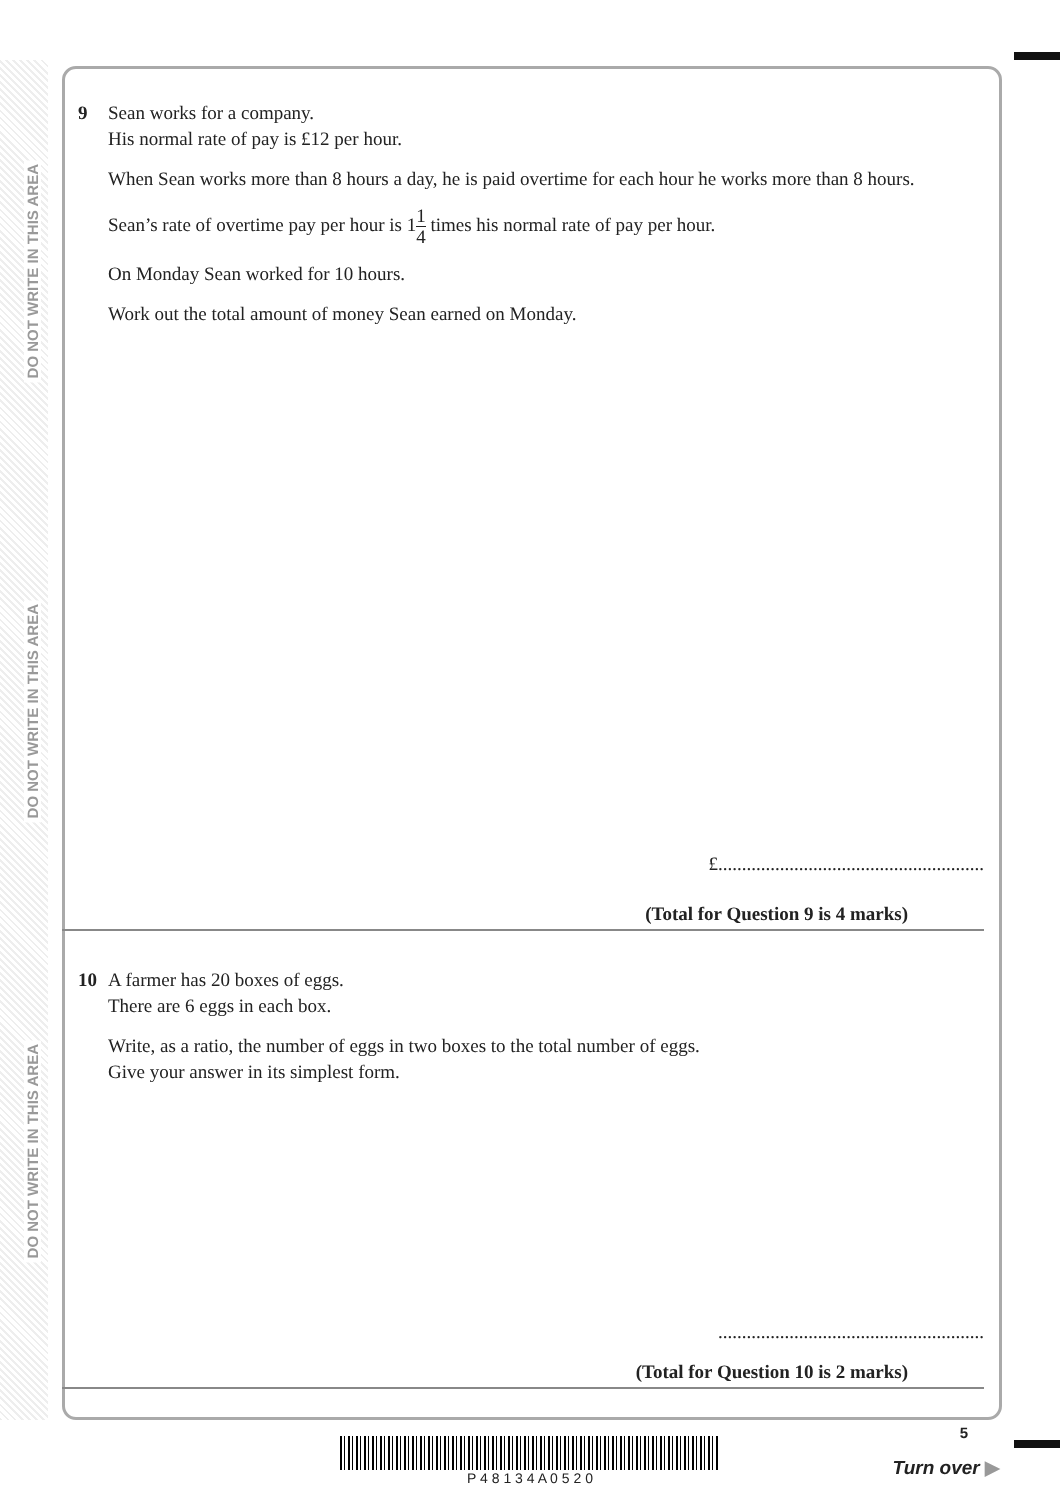DO NOT WRITE IN THIS AREA
DO NOT WRITE IN THIS AREA
DO NOT WRITE IN THIS AREA
9 Sean works for a company.
His normal rate of pay is £12 per hour.
When Sean works more than 8 hours a day, he is paid overtime for each hour he works more than 8 hours.
Sean’s rate of overtime pay per hour is 11 4 times his normal rate of pay per hour.
On Monday Sean worked for 10 hours.
Work out the total amount of money Sean earned on Monday.
£........................................................
(Total for Question 9 is 4 marks)
10 A farmer has 20 boxes of eggs.
There are 6 eggs in each box.
Write, as a ratio, the number of eggs in two boxes to the total number of eggs.
Give your answer in its simplest form.
........................................................
(Total for Question 10 is 2 marks)
P 4 8 1 3 4 A 0 5 2 0
5
Turn over ▶